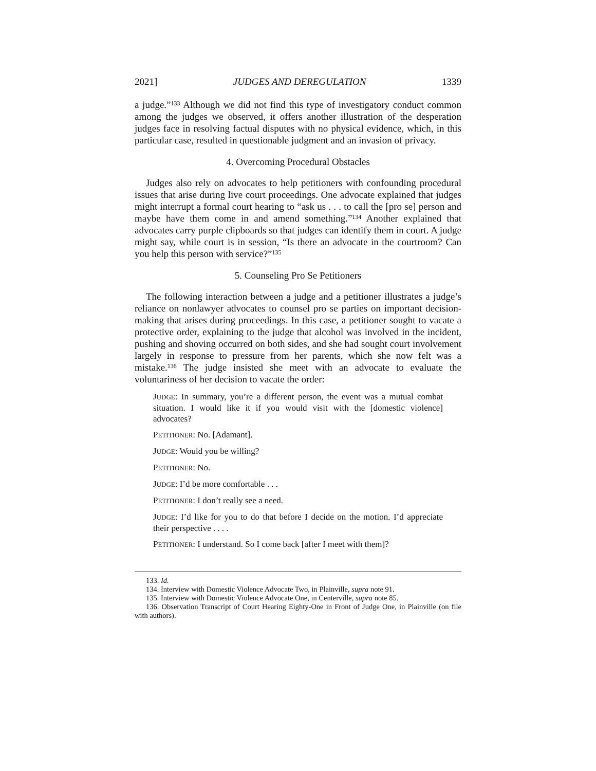2021] JUDGES AND DEREGULATION 1339
a judge.”<sup>133</sup> Although we did not find this type of investigatory conduct common among the judges we observed, it offers another illustration of the desperation judges face in resolving factual disputes with no physical evidence, which, in this particular case, resulted in questionable judgment and an invasion of privacy.
4. Overcoming Procedural Obstacles
Judges also rely on advocates to help petitioners with confounding procedural issues that arise during live court proceedings. One advocate explained that judges might interrupt a formal court hearing to “ask us . . . to call the [pro se] person and maybe have them come in and amend something.”<sup>134</sup> Another explained that advocates carry purple clipboards so that judges can identify them in court. A judge might say, while court is in session, “Is there an advocate in the courtroom? Can you help this person with service?”<sup>135</sup>
5. Counseling Pro Se Petitioners
The following interaction between a judge and a petitioner illustrates a judge’s reliance on nonlawyer advocates to counsel pro se parties on important decision-making that arises during proceedings. In this case, a petitioner sought to vacate a protective order, explaining to the judge that alcohol was involved in the incident, pushing and shoving occurred on both sides, and she had sought court involvement largely in response to pressure from her parents, which she now felt was a mistake.<sup>136</sup> The judge insisted she meet with an advocate to evaluate the voluntariness of her decision to vacate the order:
JUDGE: In summary, you’re a different person, the event was a mutual combat situation. I would like it if you would visit with the [domestic violence] advocates?
PETITIONER: No. [Adamant].
JUDGE: Would you be willing?
PETITIONER: No.
JUDGE: I’d be more comfortable . . .
PETITIONER: I don’t really see a need.
JUDGE: I’d like for you to do that before I decide on the motion. I’d appreciate their perspective . . . .
PETITIONER: I understand. So I come back [after I meet with them]?
133. Id.
134. Interview with Domestic Violence Advocate Two, in Plainville, supra note 91.
135. Interview with Domestic Violence Advocate One, in Centerville, supra note 85.
136. Observation Transcript of Court Hearing Eighty-One in Front of Judge One, in Plainville (on file with authors).